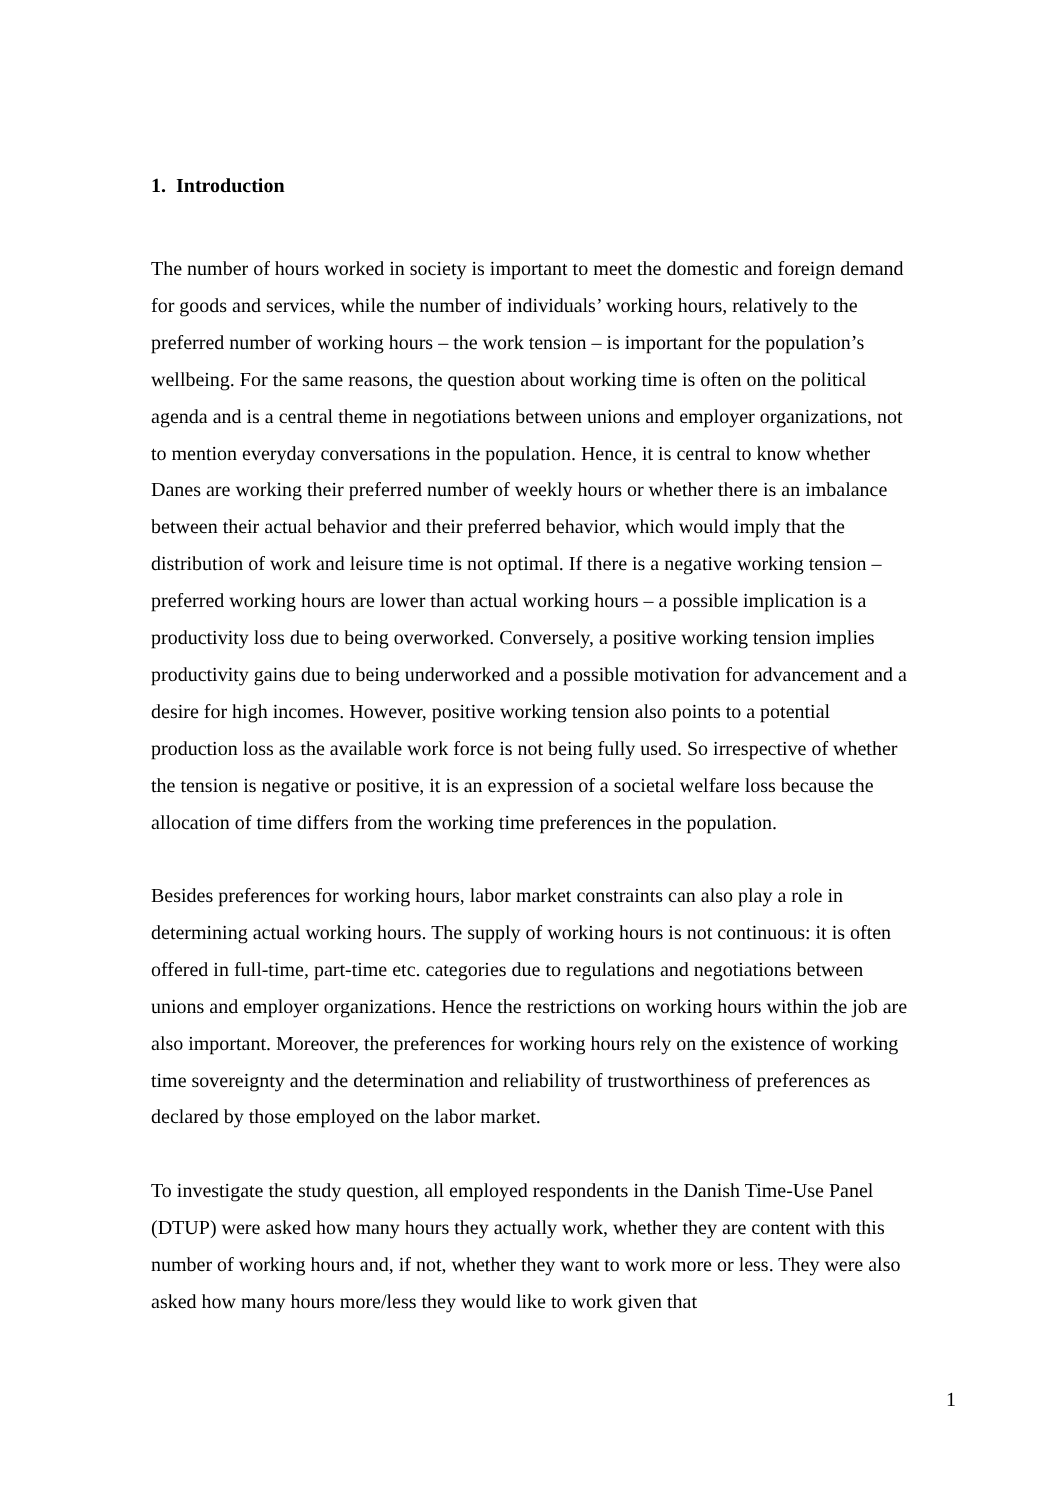1. Introduction
The number of hours worked in society is important to meet the domestic and foreign demand for goods and services, while the number of individuals’ working hours, relatively to the preferred number of working hours – the work tension – is important for the population’s wellbeing. For the same reasons, the question about working time is often on the political agenda and is a central theme in negotiations between unions and employer organizations, not to mention everyday conversations in the population. Hence, it is central to know whether Danes are working their preferred number of weekly hours or whether there is an imbalance between their actual behavior and their preferred behavior, which would imply that the distribution of work and leisure time is not optimal. If there is a negative working tension – preferred working hours are lower than actual working hours – a possible implication is a productivity loss due to being overworked. Conversely, a positive working tension implies productivity gains due to being underworked and a possible motivation for advancement and a desire for high incomes. However, positive working tension also points to a potential production loss as the available work force is not being fully used. So irrespective of whether the tension is negative or positive, it is an expression of a societal welfare loss because the allocation of time differs from the working time preferences in the population.
Besides preferences for working hours, labor market constraints can also play a role in determining actual working hours. The supply of working hours is not continuous: it is often offered in full-time, part-time etc. categories due to regulations and negotiations between unions and employer organizations. Hence the restrictions on working hours within the job are also important. Moreover, the preferences for working hours rely on the existence of working time sovereignty and the determination and reliability of trustworthiness of preferences as declared by those employed on the labor market.
To investigate the study question, all employed respondents in the Danish Time-Use Panel (DTUP) were asked how many hours they actually work, whether they are content with this number of working hours and, if not, whether they want to work more or less. They were also asked how many hours more/less they would like to work given that
1